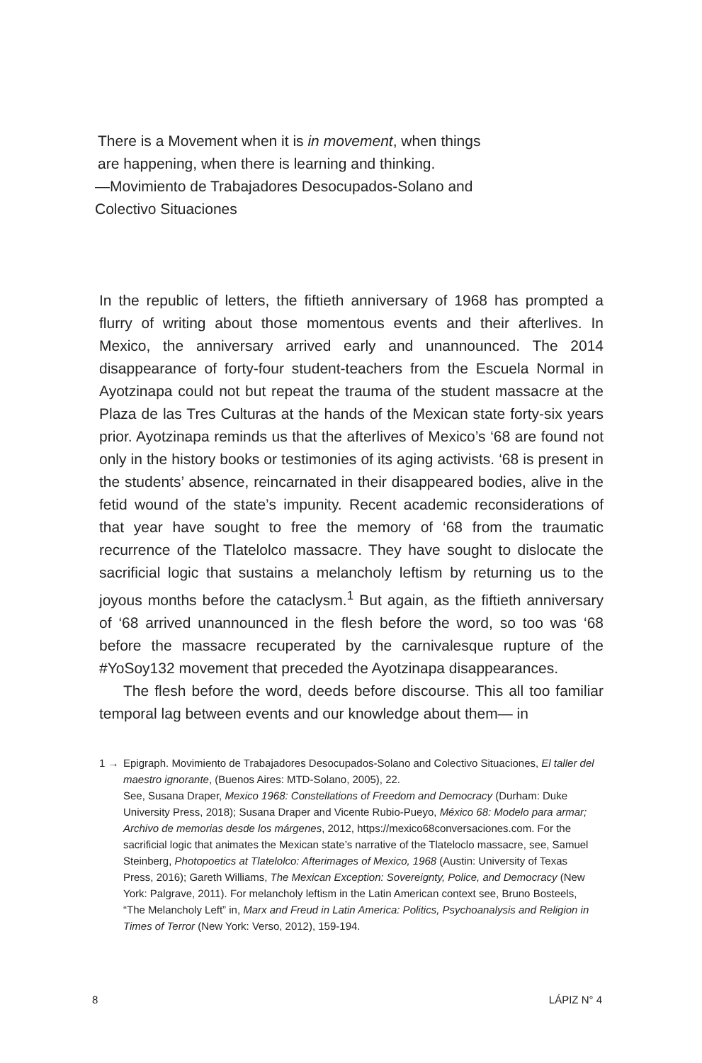There is a Movement when it is in movement, when things are happening, when there is learning and thinking.
—Movimiento de Trabajadores Desocupados-Solano and Colectivo Situaciones
In the republic of letters, the fiftieth anniversary of 1968 has prompted a flurry of writing about those momentous events and their afterlives. In Mexico, the anniversary arrived early and unannounced. The 2014 disappearance of forty-four student-teachers from the Escuela Normal in Ayotzinapa could not but repeat the trauma of the student massacre at the Plaza de las Tres Culturas at the hands of the Mexican state forty-six years prior. Ayotzinapa reminds us that the afterlives of Mexico’s ‘68 are found not only in the history books or testimonies of its aging activists. ‘68 is present in the students’ absence, reincarnated in their disappeared bodies, alive in the fetid wound of the state’s impunity. Recent academic reconsiderations of that year have sought to free the memory of ‘68 from the traumatic recurrence of the Tlatelolco massacre. They have sought to dislocate the sacrificial logic that sustains a melancholy leftism by returning us to the joyous months before the cataclysm.<sup>1</sup> But again, as the fiftieth anniversary of ‘68 arrived unannounced in the flesh before the word, so too was ‘68 before the massacre recuperated by the carnivalesque rupture of the #YoSoy132 movement that preceded the Ayotzinapa disappearances.
The flesh before the word, deeds before discourse. This all too familiar temporal lag between events and our knowledge about them— in
1 → Epigraph. Movimiento de Trabajadores Desocupados-Solano and Colectivo Situaciones, El taller del maestro ignorante, (Buenos Aires: MTD-Solano, 2005), 22.
See, Susana Draper, Mexico 1968: Constellations of Freedom and Democracy (Durham: Duke University Press, 2018); Susana Draper and Vicente Rubio-Pueyo, México 68: Modelo para armar; Archivo de memorias desde los márgenes, 2012, https://mexico68conversaciones.com. For the sacrificial logic that animates the Mexican state’s narrative of the Tlateloclo massacre, see, Samuel Steinberg, Photopoetics at Tlatelolco: Afterimages of Mexico, 1968 (Austin: University of Texas Press, 2016); Gareth Williams, The Mexican Exception: Sovereignty, Police, and Democracy (New York: Palgrave, 2011). For melancholy leftism in the Latin American context see, Bruno Bosteels, “The Melancholy Left” in, Marx and Freud in Latin America: Politics, Psychoanalysis and Religion in Times of Terror (New York: Verso, 2012), 159-194.
8 LÁPIZ N° 4